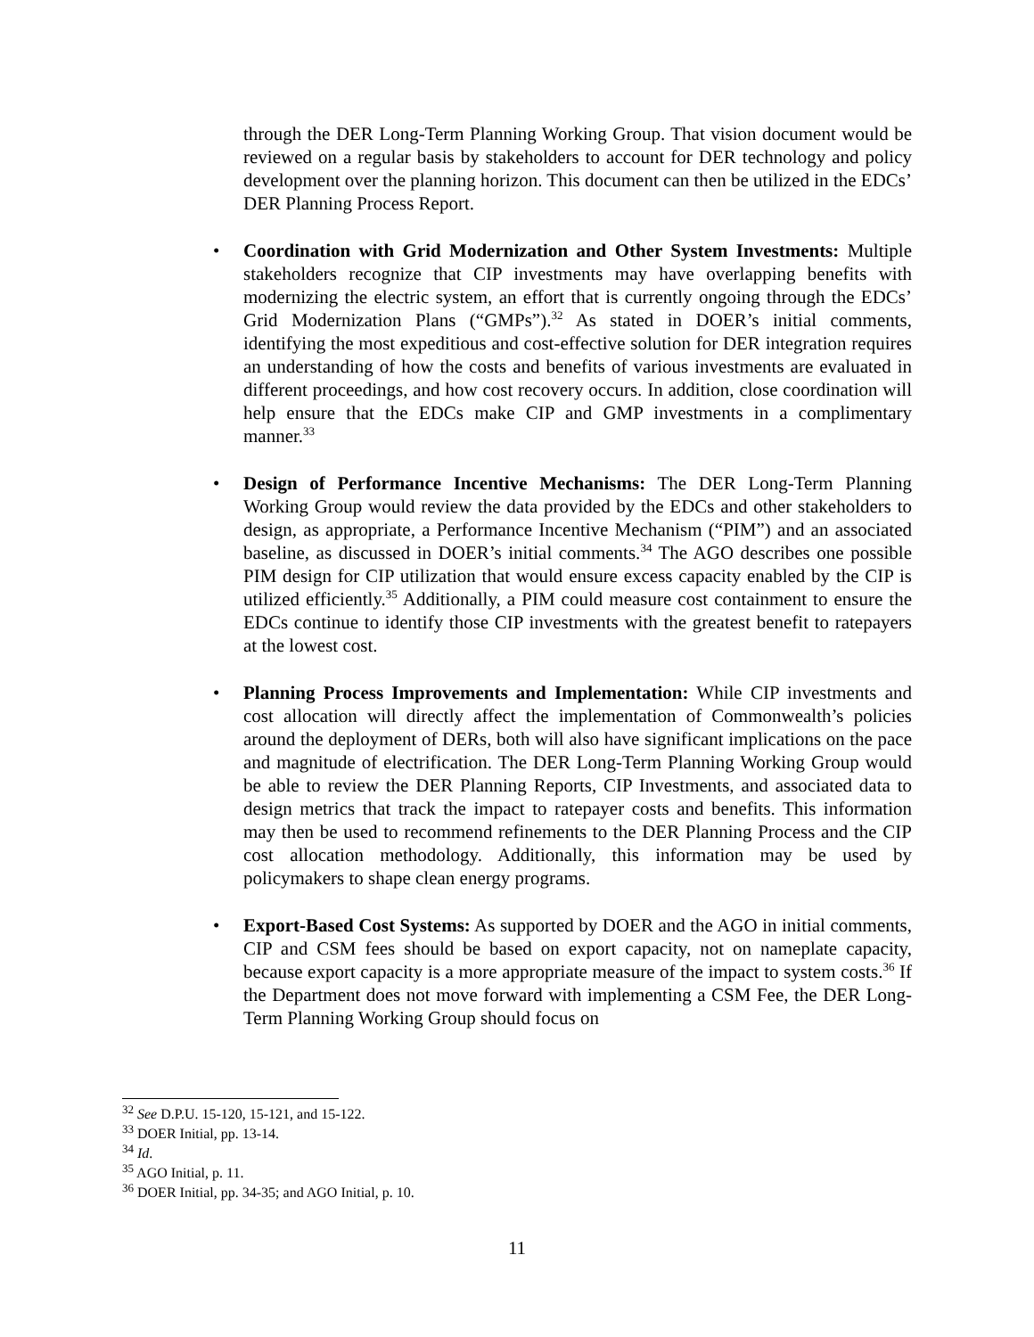through the DER Long-Term Planning Working Group. That vision document would be reviewed on a regular basis by stakeholders to account for DER technology and policy development over the planning horizon. This document can then be utilized in the EDCs’ DER Planning Process Report.
• Coordination with Grid Modernization and Other System Investments: Multiple stakeholders recognize that CIP investments may have overlapping benefits with modernizing the electric system, an effort that is currently ongoing through the EDCs’ Grid Modernization Plans (“GMPs”).<sup>32</sup> As stated in DOER’s initial comments, identifying the most expeditious and cost-effective solution for DER integration requires an understanding of how the costs and benefits of various investments are evaluated in different proceedings, and how cost recovery occurs. In addition, close coordination will help ensure that the EDCs make CIP and GMP investments in a complimentary manner.<sup>33</sup>
• Design of Performance Incentive Mechanisms: The DER Long-Term Planning Working Group would review the data provided by the EDCs and other stakeholders to design, as appropriate, a Performance Incentive Mechanism (“PIM”) and an associated baseline, as discussed in DOER’s initial comments.<sup>34</sup> The AGO describes one possible PIM design for CIP utilization that would ensure excess capacity enabled by the CIP is utilized efficiently.<sup>35</sup> Additionally, a PIM could measure cost containment to ensure the EDCs continue to identify those CIP investments with the greatest benefit to ratepayers at the lowest cost.
• Planning Process Improvements and Implementation: While CIP investments and cost allocation will directly affect the implementation of Commonwealth’s policies around the deployment of DERs, both will also have significant implications on the pace and magnitude of electrification. The DER Long-Term Planning Working Group would be able to review the DER Planning Reports, CIP Investments, and associated data to design metrics that track the impact to ratepayer costs and benefits. This information may then be used to recommend refinements to the DER Planning Process and the CIP cost allocation methodology. Additionally, this information may be used by policymakers to shape clean energy programs.
• Export-Based Cost Systems: As supported by DOER and the AGO in initial comments, CIP and CSM fees should be based on export capacity, not on nameplate capacity, because export capacity is a more appropriate measure of the impact to system costs.<sup>36</sup> If the Department does not move forward with implementing a CSM Fee, the DER Long-Term Planning Working Group should focus on
<sup>32</sup> See D.P.U. 15-120, 15-121, and 15-122.
<sup>33</sup> DOER Initial, pp. 13-14.
<sup>34</sup> Id.
<sup>35</sup> AGO Initial, p. 11.
<sup>36</sup> DOER Initial, pp. 34-35; and AGO Initial, p. 10.
11